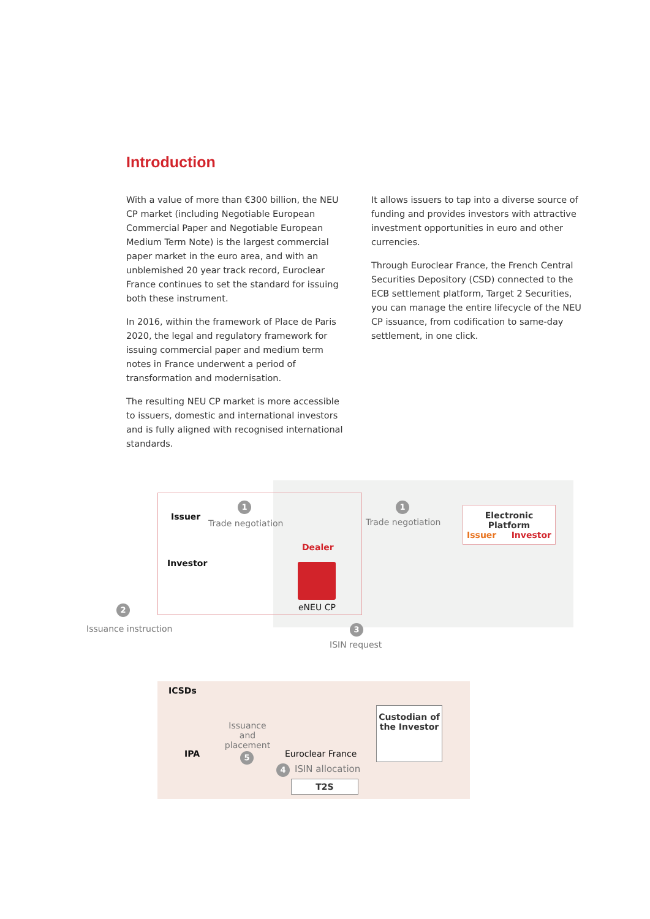Introduction
With a value of more than €300 billion, the NEU CP market (including Negotiable European Commercial Paper and Negotiable European Medium Term Note) is the largest commercial paper market in the euro area, and with an unblemished 20 year track record, Euroclear France continues to set the standard for issuing both these instrument.
In 2016, within the framework of Place de Paris 2020, the legal and regulatory framework for issuing commercial paper and medium term notes in France underwent a period of transformation and modernisation.
The resulting NEU CP market is more accessible to issuers, domestic and international investors and is fully aligned with recognised international standards.
It allows issuers to tap into a diverse source of funding and provides investors with attractive investment opportunities in euro and other currencies.
Through Euroclear France, the French Central Securities Depository (CSD) connected to the ECB settlement platform, Target 2 Securities, you can manage the entire lifecycle of the NEU CP issuance, from codification to same-day settlement, in one click.
Issuer
1
Trade negotiation
Investor
Dealer
eNEU CP
1
Trade negotiation
Electronic Platform
Issuer Investor
2
Issuance instruction 3
ISIN request
ICSDs
IPA
Issuance and placement
5 Euroclear France
4 ISIN allocation
T2S
Custodian of the Investor